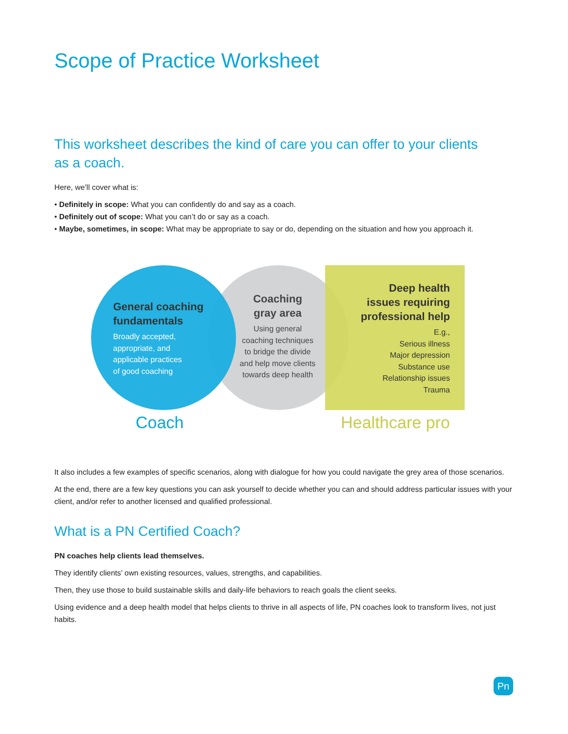Scope of Practice Worksheet
This worksheet describes the kind of care you can offer to your clients
as a coach.
Here, we’ll cover what is:
• Definitely in scope: What you can confidently do and say as a coach.
• Definitely out of scope: What you can’t do or say as a coach.
• Maybe, sometimes, in scope: What may be appropriate to say or do, depending on the situation and how you approach it.
General coaching
fundamentals
Broadly accepted,
appropriate, and
applicable practices
of good coaching
Coaching
gray area
Using general
coaching techniques
to bridge the divide
and help move clients
towards deep health
Deep health
issues requiring
professional help
E.g.,
Serious illness
Major depression
Substance use
Relationship issues
Trauma
Coach Healthcare pro
It also includes a few examples of specific scenarios, along with dialogue for how you could navigate the grey area of those scenarios.
At the end, there are a few key questions you can ask yourself to decide whether you can and should address particular issues with your client, and/or refer to another licensed and qualified professional.
What is a PN Certified Coach?
PN coaches help clients lead themselves.
They identify clients’ own existing resources, values, strengths, and capabilities.
Then, they use those to build sustainable skills and daily-life behaviors to reach goals the client seeks.
Using evidence and a deep health model that helps clients to thrive in all aspects of life, PN coaches look to transform lives, not just habits.
Pn